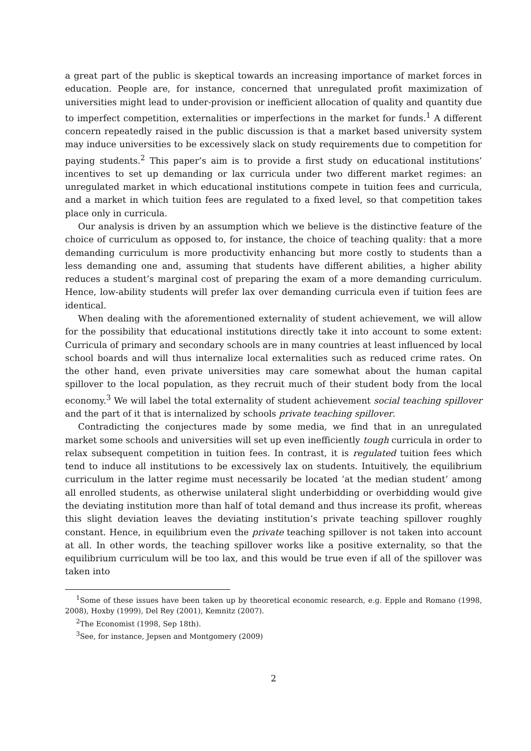a great part of the public is skeptical towards an increasing importance of market forces in education. People are, for instance, concerned that unregulated profit maximization of universities might lead to under-provision or inefficient allocation of quality and quantity due to imperfect competition, externalities or imperfections in the market for funds.<sup>1</sup> A different concern repeatedly raised in the public discussion is that a market based university system may induce universities to be excessively slack on study requirements due to competition for paying students.<sup>2</sup> This paper’s aim is to provide a first study on educational institutions’ incentives to set up demanding or lax curricula under two different market regimes: an unregulated market in which educational institutions compete in tuition fees and curricula, and a market in which tuition fees are regulated to a fixed level, so that competition takes place only in curricula.
Our analysis is driven by an assumption which we believe is the distinctive feature of the choice of curriculum as opposed to, for instance, the choice of teaching quality: that a more demanding curriculum is more productivity enhancing but more costly to students than a less demanding one and, assuming that students have different abilities, a higher ability reduces a student’s marginal cost of preparing the exam of a more demanding curriculum. Hence, low-ability students will prefer lax over demanding curricula even if tuition fees are identical.
When dealing with the aforementioned externality of student achievement, we will allow for the possibility that educational institutions directly take it into account to some extent: Curricula of primary and secondary schools are in many countries at least influenced by local school boards and will thus internalize local externalities such as reduced crime rates. On the other hand, even private universities may care somewhat about the human capital spillover to the local population, as they recruit much of their student body from the local economy.<sup>3</sup> We will label the total externality of student achievement social teaching spillover and the part of it that is internalized by schools private teaching spillover.
Contradicting the conjectures made by some media, we find that in an unregulated market some schools and universities will set up even inefficiently tough curricula in order to relax subsequent competition in tuition fees. In contrast, it is regulated tuition fees which tend to induce all institutions to be excessively lax on students. Intuitively, the equilibrium curriculum in the latter regime must necessarily be located ’at the median student’ among all enrolled students, as otherwise unilateral slight underbidding or overbidding would give the deviating institution more than half of total demand and thus increase its profit, whereas this slight deviation leaves the deviating institution’s private teaching spillover roughly constant. Hence, in equilibrium even the private teaching spillover is not taken into account at all. In other words, the teaching spillover works like a positive externality, so that the equilibrium curriculum will be too lax, and this would be true even if all of the spillover was taken into
<sup>1</sup> Some of these issues have been taken up by theoretical economic research, e.g. Epple and Romano (1998, 2008), Hoxby (1999), Del Rey (2001), Kemnitz (2007).
<sup>2</sup> The Economist (1998, Sep 18th).
<sup>3</sup> See, for instance, Jepsen and Montgomery (2009)
2